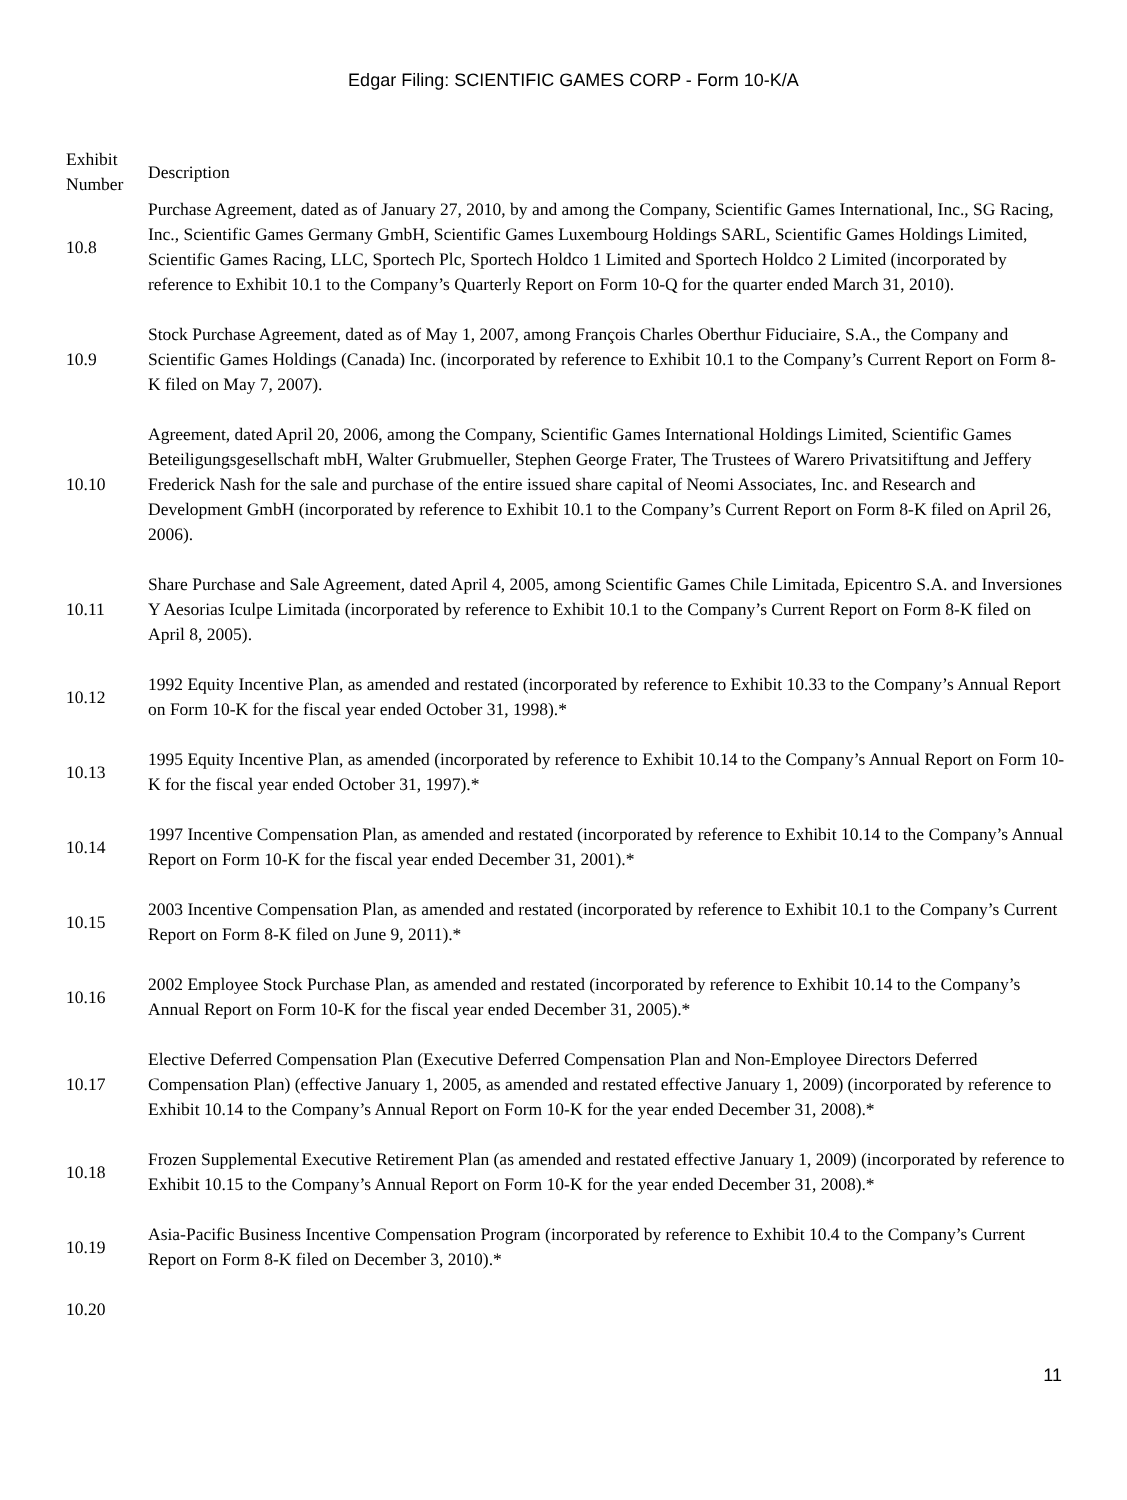Edgar Filing: SCIENTIFIC GAMES CORP - Form 10-K/A
| Exhibit Number | Description |
| --- | --- |
| 10.8 | Purchase Agreement, dated as of January 27, 2010, by and among the Company, Scientific Games International, Inc., SG Racing, Inc., Scientific Games Germany GmbH, Scientific Games Luxembourg Holdings SARL, Scientific Games Holdings Limited, Scientific Games Racing, LLC, Sportech Plc, Sportech Holdco 1 Limited and Sportech Holdco 2 Limited (incorporated by reference to Exhibit 10.1 to the Company’s Quarterly Report on Form 10-Q for the quarter ended March 31, 2010). |
| 10.9 | Stock Purchase Agreement, dated as of May 1, 2007, among François Charles Oberthur Fiduciaire, S.A., the Company and Scientific Games Holdings (Canada) Inc. (incorporated by reference to Exhibit 10.1 to the Company’s Current Report on Form 8-K filed on May 7, 2007). |
| 10.10 | Agreement, dated April 20, 2006, among the Company, Scientific Games International Holdings Limited, Scientific Games Beteiligungsgesellschaft mbH, Walter Grubmueller, Stephen George Frater, The Trustees of Warero Privatsitiftung and Jeffery Frederick Nash for the sale and purchase of the entire issued share capital of Neomi Associates, Inc. and Research and Development GmbH (incorporated by reference to Exhibit 10.1 to the Company’s Current Report on Form 8-K filed on April 26, 2006). |
| 10.11 | Share Purchase and Sale Agreement, dated April 4, 2005, among Scientific Games Chile Limitada, Epicentro S.A. and Inversiones Y Aesorias Iculpe Limitada (incorporated by reference to Exhibit 10.1 to the Company’s Current Report on Form 8-K filed on April 8, 2005). |
| 10.12 | 1992 Equity Incentive Plan, as amended and restated (incorporated by reference to Exhibit 10.33 to the Company’s Annual Report on Form 10-K for the fiscal year ended October 31, 1998).* |
| 10.13 | 1995 Equity Incentive Plan, as amended (incorporated by reference to Exhibit 10.14 to the Company’s Annual Report on Form 10-K for the fiscal year ended October 31, 1997).* |
| 10.14 | 1997 Incentive Compensation Plan, as amended and restated (incorporated by reference to Exhibit 10.14 to the Company’s Annual Report on Form 10-K for the fiscal year ended December 31, 2001).* |
| 10.15 | 2003 Incentive Compensation Plan, as amended and restated (incorporated by reference to Exhibit 10.1 to the Company’s Current Report on Form 8-K filed on June 9, 2011).* |
| 10.16 | 2002 Employee Stock Purchase Plan, as amended and restated (incorporated by reference to Exhibit 10.14 to the Company’s Annual Report on Form 10-K for the fiscal year ended December 31, 2005).* |
| 10.17 | Elective Deferred Compensation Plan (Executive Deferred Compensation Plan and Non-Employee Directors Deferred Compensation Plan) (effective January 1, 2005, as amended and restated effective January 1, 2009) (incorporated by reference to Exhibit 10.14 to the Company’s Annual Report on Form 10-K for the year ended December 31, 2008).* |
| 10.18 | Frozen Supplemental Executive Retirement Plan (as amended and restated effective January 1, 2009) (incorporated by reference to Exhibit 10.15 to the Company’s Annual Report on Form 10-K for the year ended December 31, 2008).* |
| 10.19 | Asia-Pacific Business Incentive Compensation Program (incorporated by reference to Exhibit 10.4 to the Company’s Current Report on Form 8-K filed on December 3, 2010).* |
| 10.20 | |
11